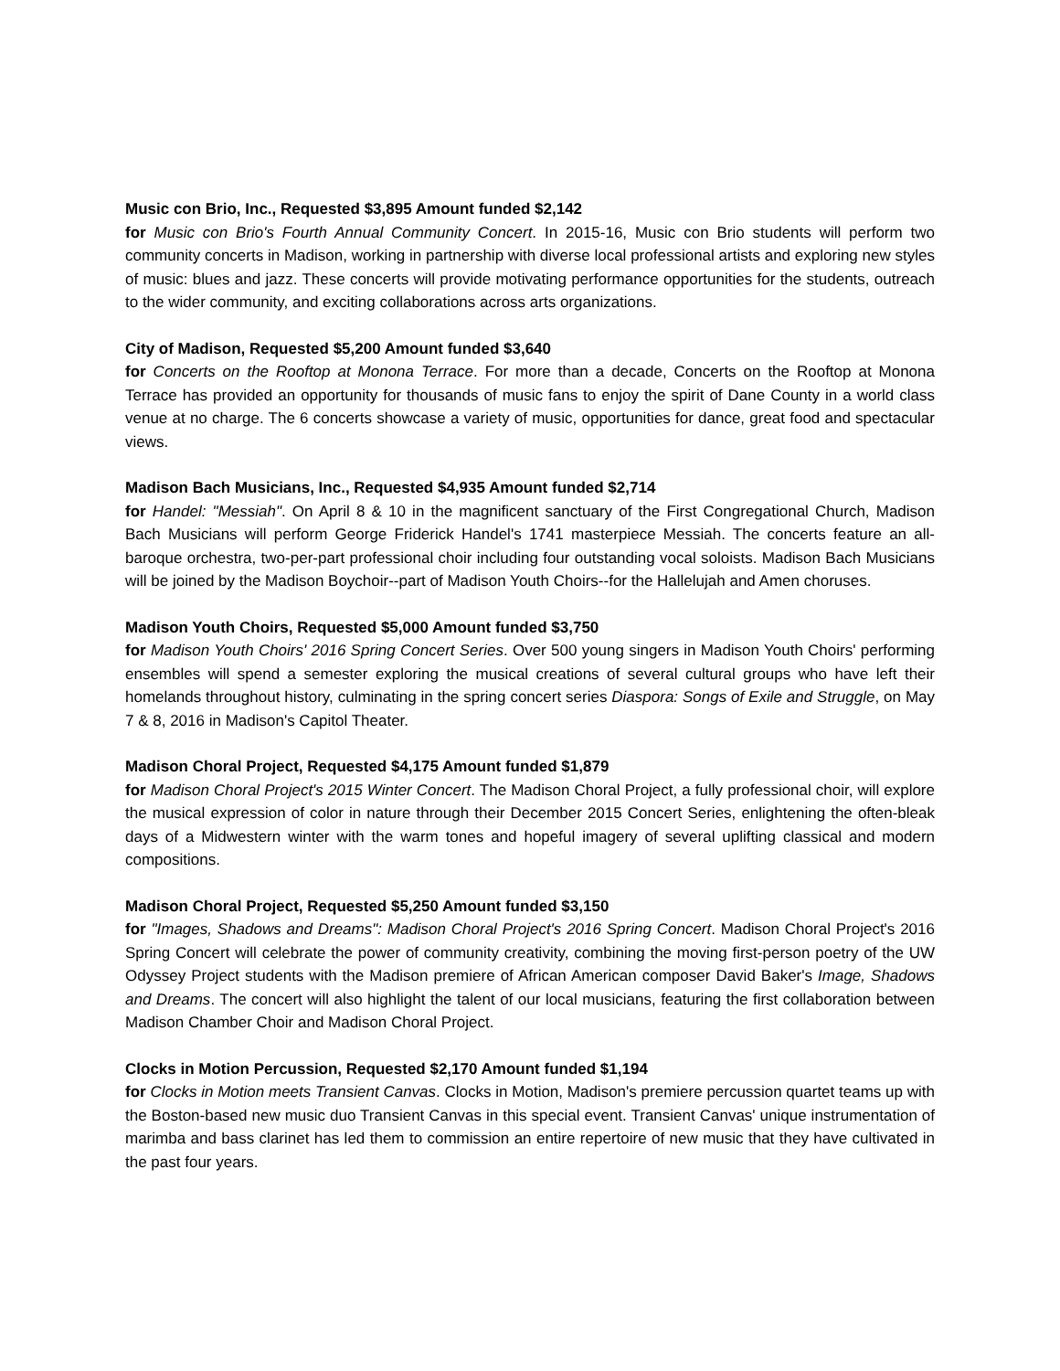Music con Brio, Inc., Requested $3,895 Amount funded $2,142
for Music con Brio's Fourth Annual Community Concert. In 2015-16, Music con Brio students will perform two community concerts in Madison, working in partnership with diverse local professional artists and exploring new styles of music: blues and jazz. These concerts will provide motivating performance opportunities for the students, outreach to the wider community, and exciting collaborations across arts organizations.
City of Madison, Requested $5,200 Amount funded $3,640
for Concerts on the Rooftop at Monona Terrace. For more than a decade, Concerts on the Rooftop at Monona Terrace has provided an opportunity for thousands of music fans to enjoy the spirit of Dane County in a world class venue at no charge. The 6 concerts showcase a variety of music, opportunities for dance, great food and spectacular views.
Madison Bach Musicians, Inc., Requested $4,935 Amount funded $2,714
for Handel: "Messiah". On April 8 & 10 in the magnificent sanctuary of the First Congregational Church, Madison Bach Musicians will perform George Friderick Handel's 1741 masterpiece Messiah. The concerts feature an all-baroque orchestra, two-per-part professional choir including four outstanding vocal soloists. Madison Bach Musicians will be joined by the Madison Boychoir--part of Madison Youth Choirs--for the Hallelujah and Amen choruses.
Madison Youth Choirs, Requested $5,000 Amount funded $3,750
for Madison Youth Choirs' 2016 Spring Concert Series. Over 500 young singers in Madison Youth Choirs' performing ensembles will spend a semester exploring the musical creations of several cultural groups who have left their homelands throughout history, culminating in the spring concert series Diaspora: Songs of Exile and Struggle, on May 7 & 8, 2016 in Madison's Capitol Theater.
Madison Choral Project, Requested $4,175 Amount funded $1,879
for Madison Choral Project's 2015 Winter Concert. The Madison Choral Project, a fully professional choir, will explore the musical expression of color in nature through their December 2015 Concert Series, enlightening the often-bleak days of a Midwestern winter with the warm tones and hopeful imagery of several uplifting classical and modern compositions.
Madison Choral Project, Requested $5,250 Amount funded $3,150
for "Images, Shadows and Dreams": Madison Choral Project's 2016 Spring Concert. Madison Choral Project's 2016 Spring Concert will celebrate the power of community creativity, combining the moving first-person poetry of the UW Odyssey Project students with the Madison premiere of African American composer David Baker's Image, Shadows and Dreams. The concert will also highlight the talent of our local musicians, featuring the first collaboration between Madison Chamber Choir and Madison Choral Project.
Clocks in Motion Percussion, Requested $2,170 Amount funded $1,194
for Clocks in Motion meets Transient Canvas. Clocks in Motion, Madison's premiere percussion quartet teams up with the Boston-based new music duo Transient Canvas in this special event. Transient Canvas' unique instrumentation of marimba and bass clarinet has led them to commission an entire repertoire of new music that they have cultivated in the past four years.